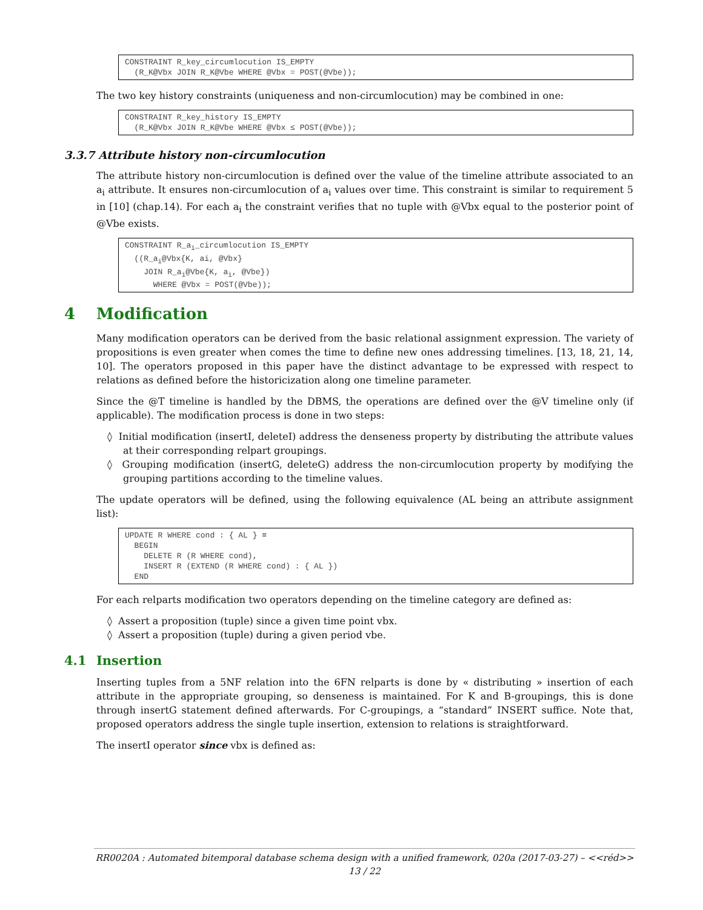CONSTRAINT R_key_circumlocution IS_EMPTY
  (R_K@Vbx JOIN R_K@Vbe WHERE @Vbx = POST(@Vbe));
The two key history constraints (uniqueness and non-circumlocution) may be combined in one:
CONSTRAINT R_key_history IS_EMPTY
  (R_K@Vbx JOIN R_K@Vbe WHERE @Vbx ≤ POST(@Vbe));
3.3.7 Attribute history non-circumlocution
The attribute history non-circumlocution is defined over the value of the timeline attribute associated to an a<sub>i</sub> attribute. It ensures non-circumlocution of a<sub>i</sub> values over time. This constraint is similar to requirement 5 in [10] (chap.14). For each a<sub>i</sub> the constraint verifies that no tuple with @Vbx equal to the posterior point of @Vbe exists.
CONSTRAINT R_ai_circumlocution IS_EMPTY
  ((R_ai@Vbx{K, ai, @Vbx}
    JOIN R_ai@Vbe{K, ai, @Vbe})
      WHERE @Vbx = POST(@Vbe));
4 Modification
Many modification operators can be derived from the basic relational assignment expression. The variety of propositions is even greater when comes the time to define new ones addressing timelines. [13, 18, 21, 14, 10]. The operators proposed in this paper have the distinct advantage to be expressed with respect to relations as defined before the historicization along one timeline parameter.
Since the @T timeline is handled by the DBMS, the operations are defined over the @V timeline only (if applicable). The modification process is done in two steps:
◊ Initial modification (insertI, deleteI) address the denseness property by distributing the attribute values at their corresponding relpart groupings.
◊ Grouping modification (insertG, deleteG) address the non-circumlocution property by modifying the grouping partitions according to the timeline values.
The update operators will be defined, using the following equivalence (AL being an attribute assignment list):
UPDATE R WHERE cond : { AL } ≡
  BEGIN
    DELETE R (R WHERE cond),
    INSERT R (EXTEND (R WHERE cond) : { AL })
  END
For each relparts modification two operators depending on the timeline category are defined as:
◊ Assert a proposition (tuple) since a given time point vbx.
◊ Assert a proposition (tuple) during a given period vbe.
4.1 Insertion
Inserting tuples from a 5NF relation into the 6FN relparts is done by « distributing » insertion of each attribute in the appropriate grouping, so denseness is maintained. For K and B-groupings, this is done through insertG statement defined afterwards. For C-groupings, a “standard” INSERT suffice. Note that, proposed operators address the single tuple insertion, extension to relations is straightforward.
The insertI operator since vbx is defined as:
RR0020A : Automated bitemporal database schema design with a unified framework, 020a (2017-03-27) – <<réd>>
13 / 22